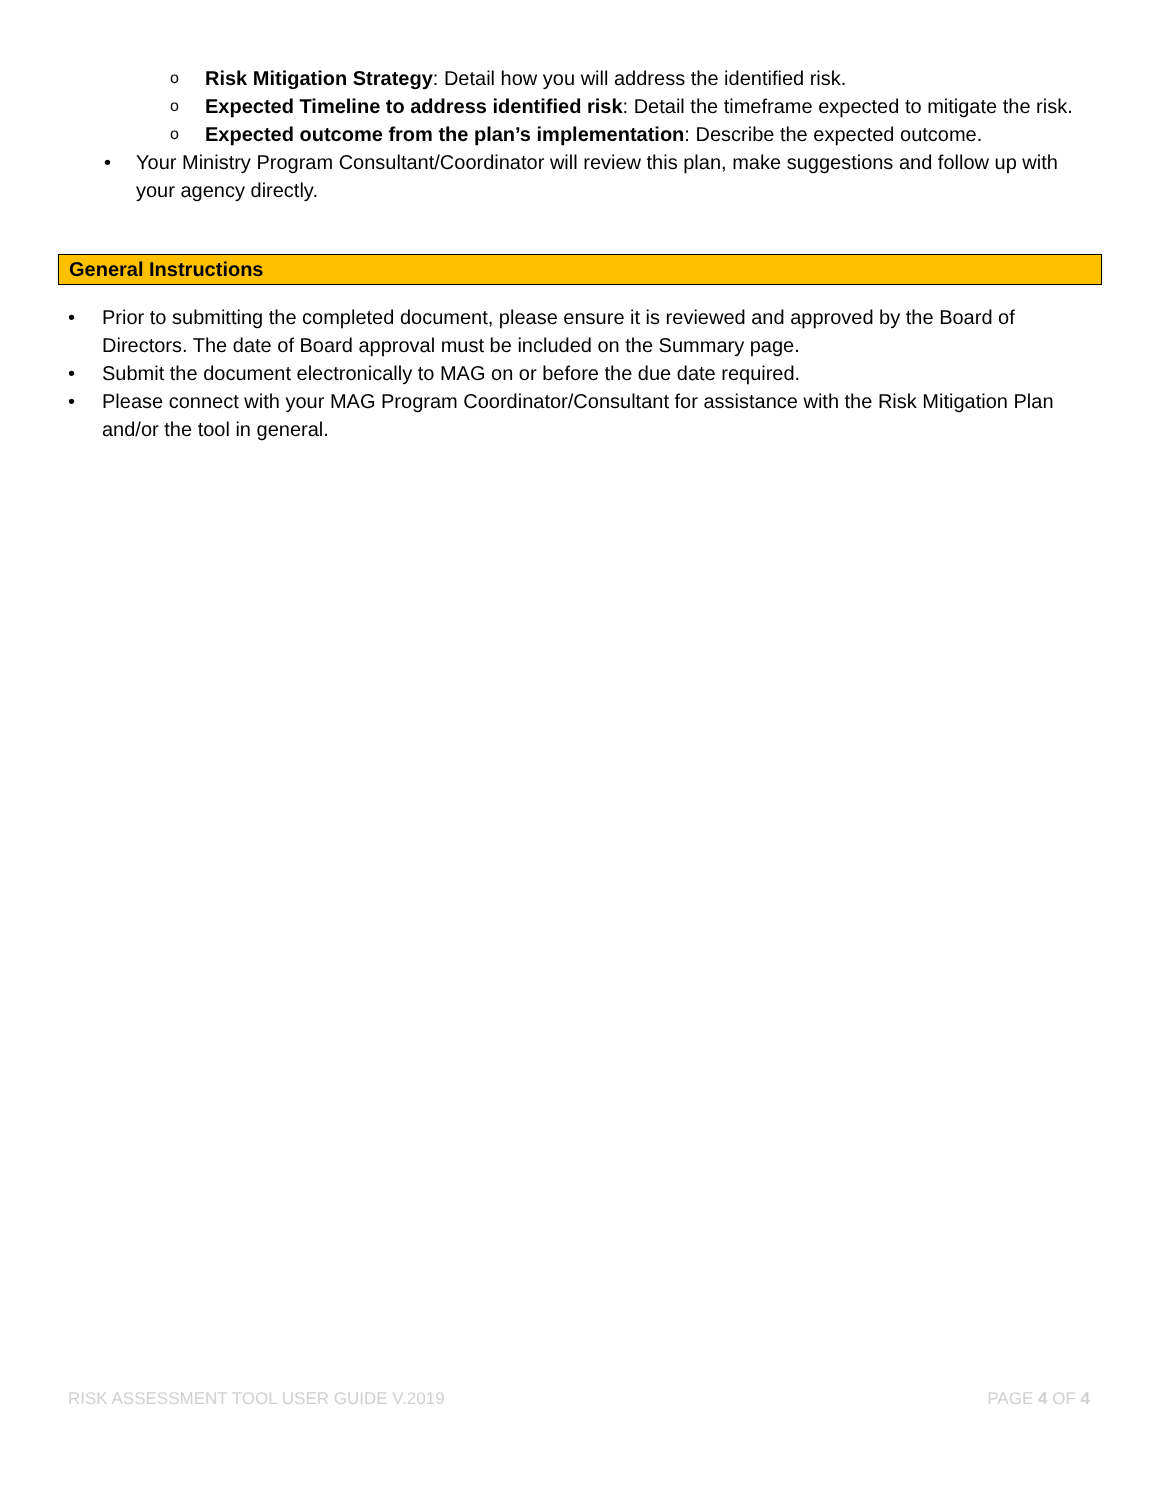o Risk Mitigation Strategy: Detail how you will address the identified risk.
o Expected Timeline to address identified risk: Detail the timeframe expected to mitigate the risk.
o Expected outcome from the plan’s implementation: Describe the expected outcome.
• Your Ministry Program Consultant/Coordinator will review this plan, make suggestions and follow up with your agency directly.
General Instructions
• Prior to submitting the completed document, please ensure it is reviewed and approved by the Board of Directors. The date of Board approval must be included on the Summary page.
• Submit the document electronically to MAG on or before the due date required.
• Please connect with your MAG Program Coordinator/Consultant for assistance with the Risk Mitigation Plan and/or the tool in general.
RISK ASSESSMENT TOOL USER GUIDE V.2019 PAGE 4 OF 4